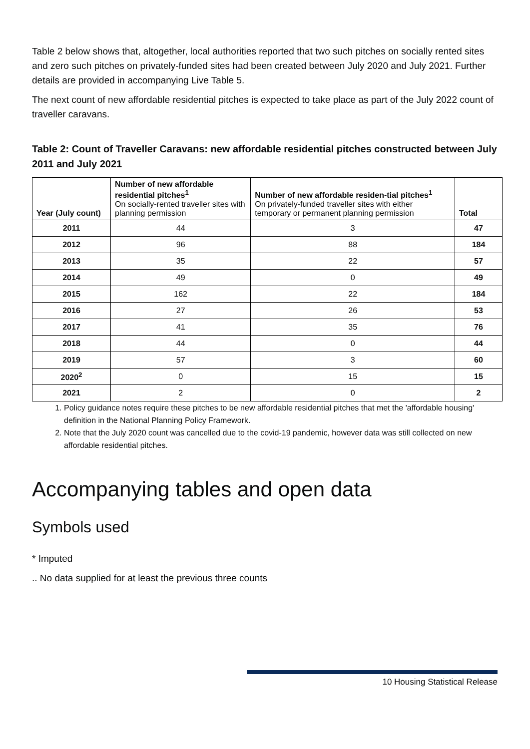Table 2 below shows that, altogether, local authorities reported that two such pitches on socially rented sites and zero such pitches on privately-funded sites had been created between July 2020 and July 2021. Further details are provided in accompanying Live Table 5.
The next count of new affordable residential pitches is expected to take place as part of the July 2022 count of traveller caravans.
Table 2: Count of Traveller Caravans: new affordable residential pitches constructed between July 2011 and July 2021
| Year (July count) | Number of new affordable residential pitches<sup>1</sup> On socially-rented traveller sites with planning permission | Number of new affordable residen-tial pitches<sup>1</sup> On privately-funded traveller sites with either temporary or permanent planning permission | Total |
| --- | --- | --- | --- |
| 2011 | 44 | 3 | 47 |
| 2012 | 96 | 88 | 184 |
| 2013 | 35 | 22 | 57 |
| 2014 | 49 | 0 | 49 |
| 2015 | 162 | 22 | 184 |
| 2016 | 27 | 26 | 53 |
| 2017 | 41 | 35 | 76 |
| 2018 | 44 | 0 | 44 |
| 2019 | 57 | 3 | 60 |
| 2020<sup>2</sup> | 0 | 15 | 15 |
| 2021 | 2 | 0 | 2 |
1. Policy guidance notes require these pitches to be new affordable residential pitches that met the 'affordable housing' definition in the National Planning Policy Framework.
2. Note that the July 2020 count was cancelled due to the covid-19 pandemic, however data was still collected on new affordable residential pitches.
Accompanying tables and open data
Symbols used
* Imputed
.. No data supplied for at least the previous three counts
10 Housing Statistical Release